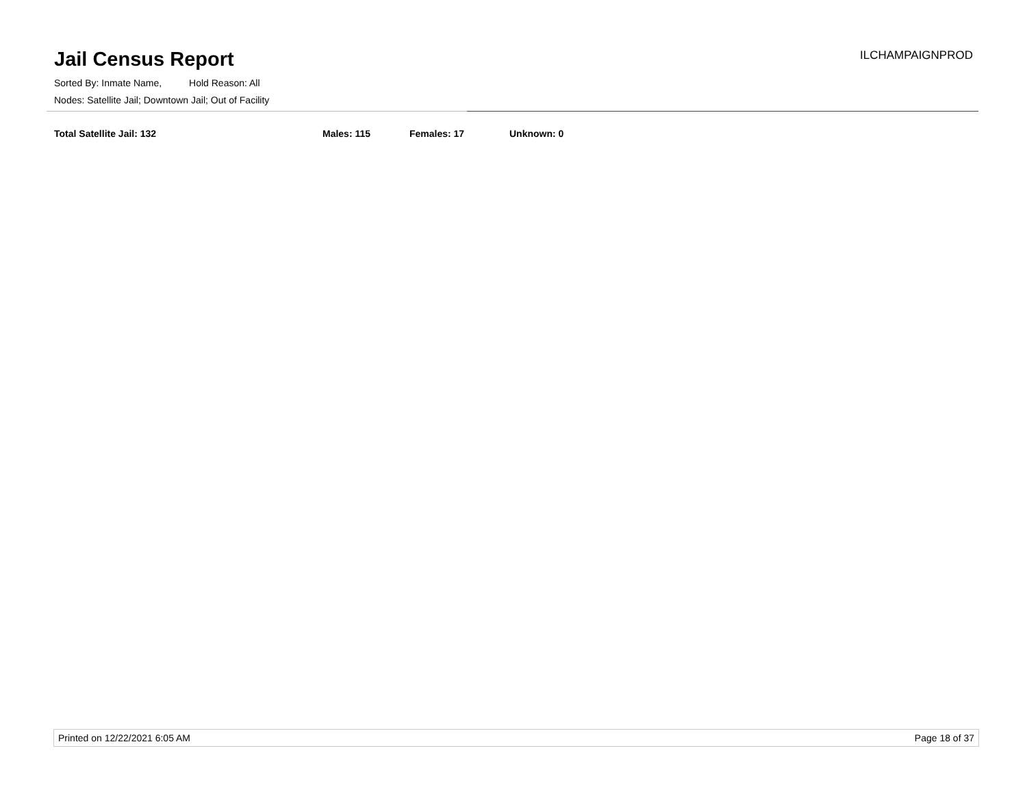Jail Census Report
ILCHAMPAIGNPROD
Sorted By: Inmate Name, Hold Reason: All
Nodes: Satellite Jail; Downtown Jail; Out of Facility
Total Satellite Jail: 132 Males: 115 Females: 17 Unknown: 0
Printed on 12/22/2021 6:05 AM Page 18 of 37